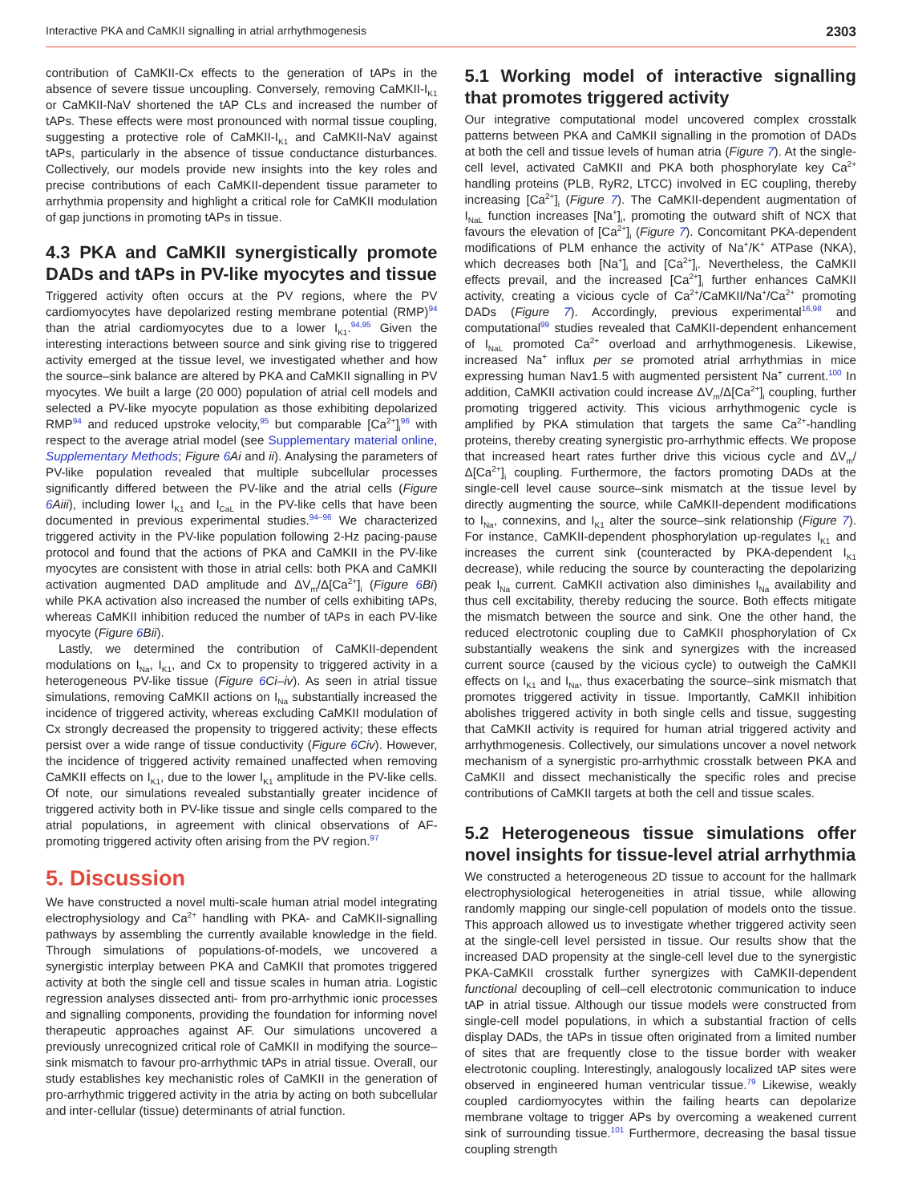Interactive PKA and CaMKII signalling in atrial arrhythmogenesis 2303
contribution of CaMKII-Cx effects to the generation of tAPs in the absence of severe tissue uncoupling. Conversely, removing CaMKII-I<sub>K1</sub> or CaMKII-NaV shortened the tAP CLs and increased the number of tAPs. These effects were most pronounced with normal tissue coupling, suggesting a protective role of CaMKII-I<sub>K1</sub> and CaMKII-NaV against tAPs, particularly in the absence of tissue conductance disturbances. Collectively, our models provide new insights into the key roles and precise contributions of each CaMKII-dependent tissue parameter to arrhythmia propensity and highlight a critical role for CaMKII modulation of gap junctions in promoting tAPs in tissue.
4.3 PKA and CaMKII synergistically promote DADs and tAPs in PV-like myocytes and tissue
Triggered activity often occurs at the PV regions, where the PV cardiomyocytes have depolarized resting membrane potential (RMP)<sup>94</sup> than the atrial cardiomyocytes due to a lower I<sub>K1</sub>.<sup>94,95</sup> Given the interesting interactions between source and sink giving rise to triggered activity emerged at the tissue level, we investigated whether and how the source–sink balance are altered by PKA and CaMKII signalling in PV myocytes. We built a large (20 000) population of atrial cell models and selected a PV-like myocyte population as those exhibiting depolarized RMP<sup>94</sup> and reduced upstroke velocity,<sup>95</sup> but comparable [Ca<sup>2+</sup>]<sub>i</sub><sup>96</sup> with respect to the average atrial model (see Supplementary material online, Supplementary Methods; Figure 6 Ai and ii). Analysing the parameters of PV-like population revealed that multiple subcellular processes significantly differed between the PV-like and the atrial cells (Figure 6 Aiii), including lower I<sub>K1</sub> and I<sub>CaL</sub> in the PV-like cells that have been documented in previous experimental studies.<sup>94–96</sup> We characterized triggered activity in the PV-like population following 2-Hz pacing-pause protocol and found that the actions of PKA and CaMKII in the PV-like myocytes are consistent with those in atrial cells: both PKA and CaMKII activation augmented DAD amplitude and ΔV<sub>m</sub>/Δ[Ca<sup>2+</sup>]<sub>i</sub> (Figure 6 Bi) while PKA activation also increased the number of cells exhibiting tAPs, whereas CaMKII inhibition reduced the number of tAPs in each PV-like myocyte (Figure 6 Bii).
Lastly, we determined the contribution of CaMKII-dependent modulations on I<sub>Na</sub>, I<sub>K1</sub>, and Cx to propensity to triggered activity in a heterogeneous PV-like tissue (Figure 6 Ci–iv). As seen in atrial tissue simulations, removing CaMKII actions on I<sub>Na</sub> substantially increased the incidence of triggered activity, whereas excluding CaMKII modulation of Cx strongly decreased the propensity to triggered activity; these effects persist over a wide range of tissue conductivity (Figure 6 Civ). However, the incidence of triggered activity remained unaffected when removing CaMKII effects on I<sub>K1</sub>, due to the lower I<sub>K1</sub> amplitude in the PV-like cells. Of note, our simulations revealed substantially greater incidence of triggered activity both in PV-like tissue and single cells compared to the atrial populations, in agreement with clinical observations of AF-promoting triggered activity often arising from the PV region.<sup>97</sup>
5. Discussion
We have constructed a novel multi-scale human atrial model integrating electrophysiology and Ca<sup>2+</sup> handling with PKA- and CaMKII-signalling pathways by assembling the currently available knowledge in the field. Through simulations of populations-of-models, we uncovered a synergistic interplay between PKA and CaMKII that promotes triggered activity at both the single cell and tissue scales in human atria. Logistic regression analyses dissected anti- from pro-arrhythmic ionic processes and signalling components, providing the foundation for informing novel therapeutic approaches against AF. Our simulations uncovered a previously unrecognized critical role of CaMKII in modifying the source–sink mismatch to favour pro-arrhythmic tAPs in atrial tissue. Overall, our study establishes key mechanistic roles of CaMKII in the generation of pro-arrhythmic triggered activity in the atria by acting on both subcellular and inter-cellular (tissue) determinants of atrial function.
5.1 Working model of interactive signalling that promotes triggered activity
Our integrative computational model uncovered complex crosstalk patterns between PKA and CaMKII signalling in the promotion of DADs at both the cell and tissue levels of human atria (Figure 7). At the single-cell level, activated CaMKII and PKA both phosphorylate key Ca<sup>2+</sup> handling proteins (PLB, RyR2, LTCC) involved in EC coupling, thereby increasing [Ca<sup>2+</sup>]<sub>i</sub> (Figure 7). The CaMKII-dependent augmentation of I<sub>NaL</sub> function increases [Na<sup>+</sup>]<sub>i</sub>, promoting the outward shift of NCX that favours the elevation of [Ca<sup>2+</sup>]<sub>i</sub> (Figure 7). Concomitant PKA-dependent modifications of PLM enhance the activity of Na<sup>+</sup>/K<sup>+</sup> ATPase (NKA), which decreases both [Na<sup>+</sup>]<sub>i</sub> and [Ca<sup>2+</sup>]<sub>i</sub>. Nevertheless, the CaMKII effects prevail, and the increased [Ca<sup>2+</sup>]<sub>i</sub> further enhances CaMKII activity, creating a vicious cycle of Ca<sup>2+</sup>/CaMKII/Na<sup>+</sup>/Ca<sup>2+</sup> promoting DADs (Figure 7). Accordingly, previous experimental<sup>16,98</sup> and computational<sup>99</sup> studies revealed that CaMKII-dependent enhancement of I<sub>NaL</sub> promoted Ca<sup>2+</sup> overload and arrhythmogenesis. Likewise, increased Na<sup>+</sup> influx per se promoted atrial arrhythmias in mice expressing human Nav1.5 with augmented persistent Na<sup>+</sup> current.<sup>100</sup> In addition, CaMKII activation could increase ΔV<sub>m</sub>/Δ[Ca<sup>2+</sup>]<sub>i</sub> coupling, further promoting triggered activity. This vicious arrhythmogenic cycle is amplified by PKA stimulation that targets the same Ca<sup>2+</sup>-handling proteins, thereby creating synergistic pro-arrhythmic effects. We propose that increased heart rates further drive this vicious cycle and ΔV<sub>m</sub>/Δ[Ca<sup>2+</sup>]<sub>i</sub> coupling. Furthermore, the factors promoting DADs at the single-cell level cause source–sink mismatch at the tissue level by directly augmenting the source, while CaMKII-dependent modifications to I<sub>Na</sub>, connexins, and I<sub>K1</sub> alter the source–sink relationship (Figure 7). For instance, CaMKII-dependent phosphorylation up-regulates I<sub>K1</sub> and increases the current sink (counteracted by PKA-dependent I<sub>K1</sub> decrease), while reducing the source by counteracting the depolarizing peak I<sub>Na</sub> current. CaMKII activation also diminishes I<sub>Na</sub> availability and thus cell excitability, thereby reducing the source. Both effects mitigate the mismatch between the source and sink. One the other hand, the reduced electrotonic coupling due to CaMKII phosphorylation of Cx substantially weakens the sink and synergizes with the increased current source (caused by the vicious cycle) to outweigh the CaMKII effects on I<sub>K1</sub> and I<sub>Na</sub>, thus exacerbating the source–sink mismatch that promotes triggered activity in tissue. Importantly, CaMKII inhibition abolishes triggered activity in both single cells and tissue, suggesting that CaMKII activity is required for human atrial triggered activity and arrhythmogenesis. Collectively, our simulations uncover a novel network mechanism of a synergistic pro-arrhythmic crosstalk between PKA and CaMKII and dissect mechanistically the specific roles and precise contributions of CaMKII targets at both the cell and tissue scales.
5.2 Heterogeneous tissue simulations offer novel insights for tissue-level atrial arrhythmia
We constructed a heterogeneous 2D tissue to account for the hallmark electrophysiological heterogeneities in atrial tissue, while allowing randomly mapping our single-cell population of models onto the tissue. This approach allowed us to investigate whether triggered activity seen at the single-cell level persisted in tissue. Our results show that the increased DAD propensity at the single-cell level due to the synergistic PKA-CaMKII crosstalk further synergizes with CaMKII-dependent functional decoupling of cell–cell electrotonic communication to induce tAP in atrial tissue. Although our tissue models were constructed from single-cell model populations, in which a substantial fraction of cells display DADs, the tAPs in tissue often originated from a limited number of sites that are frequently close to the tissue border with weaker electrotonic coupling. Interestingly, analogously localized tAP sites were observed in engineered human ventricular tissue.<sup>79</sup> Likewise, weakly coupled cardiomyocytes within the failing hearts can depolarize membrane voltage to trigger APs by overcoming a weakened current sink of surrounding tissue.<sup>101</sup> Furthermore, decreasing the basal tissue coupling strength